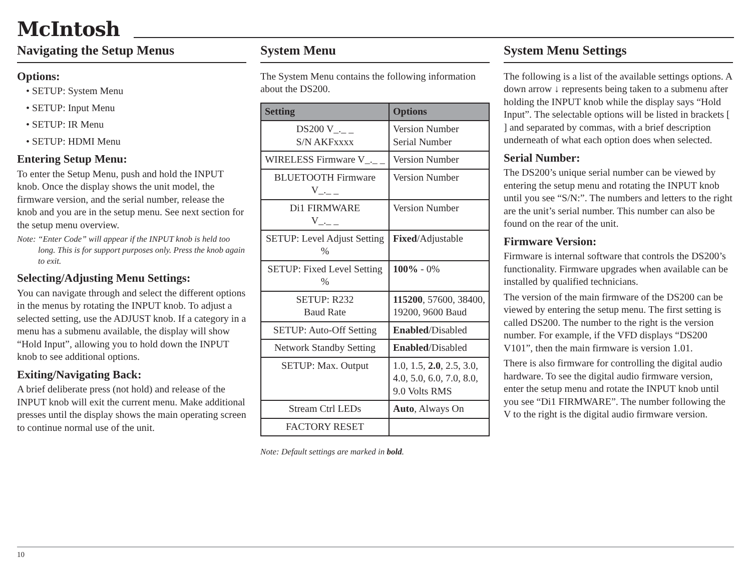McIntosh
Navigating the Setup Menus
Options:
• SETUP: System Menu
• SETUP: Input Menu
• SETUP: IR Menu
• SETUP: HDMI Menu
Entering Setup Menu:
To enter the Setup Menu, push and hold the INPUT knob. Once the display shows the unit model, the firmware version, and the serial number, release the knob and you are in the setup menu. See next section for the setup menu overview.
Note: “Enter Code” will appear if the INPUT knob is held too long. This is for support purposes only. Press the knob again to exit.
Selecting/Adjusting Menu Settings:
You can navigate through and select the different options in the menus by rotating the INPUT knob. To adjust a selected setting, use the ADJUST knob. If a category in a menu has a submenu available, the display will show “Hold Input”, allowing you to hold down the INPUT knob to see additional options.
Exiting/Navigating Back:
A brief deliberate press (not hold) and release of the INPUT knob will exit the current menu. Make additional presses until the display shows the main operating screen to continue normal use of the unit.
System Menu
The System Menu contains the following information about the DS200.
| Setting | Options |
| --- | --- |
| DS200 V_._ _ S/N AKFxxxx | Version Number Serial Number |
| WIRELESS Firmware V_._ _ | Version Number |
| BLUETOOTH Firmware V_._ _ | Version Number |
| Di1 FIRMWARE V_._ _ | Version Number |
| SETUP: Level Adjust Setting % | Fixed /Adjustable |
| SETUP: Fixed Level Setting % | 100% - 0% |
| SETUP: R232 Baud Rate | 115200 , 57600, 38400, 19200, 9600 Baud |
| SETUP: Auto-Off Setting | Enabled /Disabled |
| Network Standby Setting | Enabled /Disabled |
| SETUP: Max. Output | 1.0, 1.5, 2.0 , 2.5, 3.0, 4.0, 5.0, 6.0, 7.0, 8.0, 9.0 Volts RMS |
| Stream Ctrl LEDs | Auto , Always On |
| FACTORY RESET | |
Note: Default settings are marked in bold.
System Menu Settings
The following is a list of the available settings options. A down arrow ↓ represents being taken to a submenu after holding the INPUT knob while the display says “Hold Input”. The selectable options will be listed in brackets [ ] and separated by commas, with a brief description underneath of what each option does when selected.
Serial Number:
The DS200’s unique serial number can be viewed by entering the setup menu and rotating the INPUT knob until you see “S/N:”. The numbers and letters to the right are the unit’s serial number. This number can also be found on the rear of the unit.
Firmware Version:
Firmware is internal software that controls the DS200’s functionality. Firmware upgrades when available can be installed by qualified technicians.
The version of the main firmware of the DS200 can be viewed by entering the setup menu. The first setting is called DS200. The number to the right is the version number. For example, if the VFD displays “DS200 V101”, then the main firmware is version 1.01.
There is also firmware for controlling the digital audio hardware. To see the digital audio firmware version, enter the setup menu and rotate the INPUT knob until you see “Di1 FIRMWARE”. The number following the V to the right is the digital audio firmware version.
10